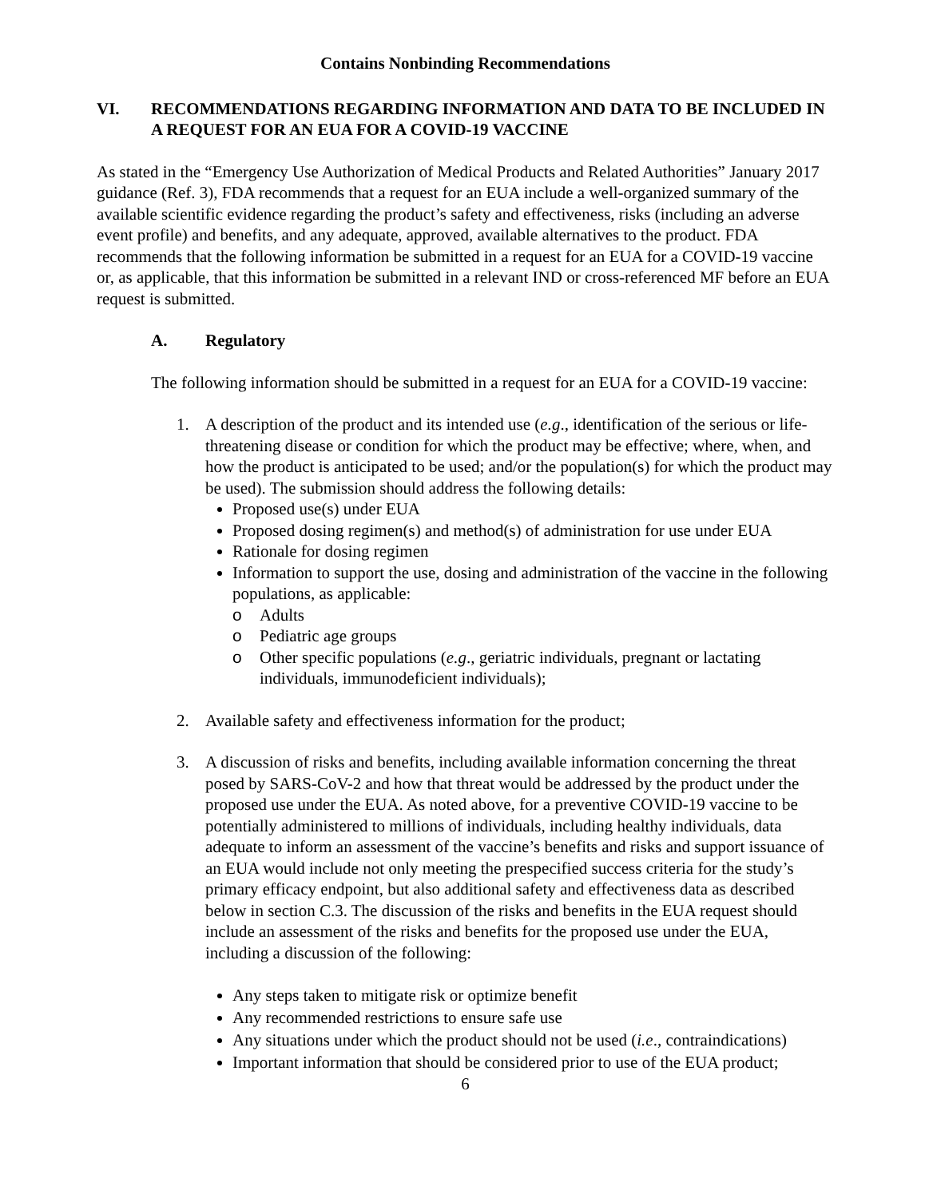Contains Nonbinding Recommendations
VI. RECOMMENDATIONS REGARDING INFORMATION AND DATA TO BE INCLUDED IN A REQUEST FOR AN EUA FOR A COVID-19 VACCINE
As stated in the “Emergency Use Authorization of Medical Products and Related Authorities” January 2017 guidance (Ref. 3), FDA recommends that a request for an EUA include a well-organized summary of the available scientific evidence regarding the product’s safety and effectiveness, risks (including an adverse event profile) and benefits, and any adequate, approved, available alternatives to the product. FDA recommends that the following information be submitted in a request for an EUA for a COVID-19 vaccine or, as applicable, that this information be submitted in a relevant IND or cross-referenced MF before an EUA request is submitted.
A. Regulatory
The following information should be submitted in a request for an EUA for a COVID-19 vaccine:
1. A description of the product and its intended use (e.g., identification of the serious or life-threatening disease or condition for which the product may be effective; where, when, and how the product is anticipated to be used; and/or the population(s) for which the product may be used). The submission should address the following details:
Proposed use(s) under EUA
Proposed dosing regimen(s) and method(s) of administration for use under EUA
Rationale for dosing regimen
Information to support the use, dosing and administration of the vaccine in the following populations, as applicable:
o Adults
o Pediatric age groups
o Other specific populations (e.g., geriatric individuals, pregnant or lactating individuals, immunodeficient individuals);
2. Available safety and effectiveness information for the product;
3. A discussion of risks and benefits, including available information concerning the threat posed by SARS-CoV-2 and how that threat would be addressed by the product under the proposed use under the EUA. As noted above, for a preventive COVID-19 vaccine to be potentially administered to millions of individuals, including healthy individuals, data adequate to inform an assessment of the vaccine’s benefits and risks and support issuance of an EUA would include not only meeting the prespecified success criteria for the study’s primary efficacy endpoint, but also additional safety and effectiveness data as described below in section C.3. The discussion of the risks and benefits in the EUA request should include an assessment of the risks and benefits for the proposed use under the EUA, including a discussion of the following:
Any steps taken to mitigate risk or optimize benefit
Any recommended restrictions to ensure safe use
Any situations under which the product should not be used (i.e., contraindications)
Important information that should be considered prior to use of the EUA product;
6